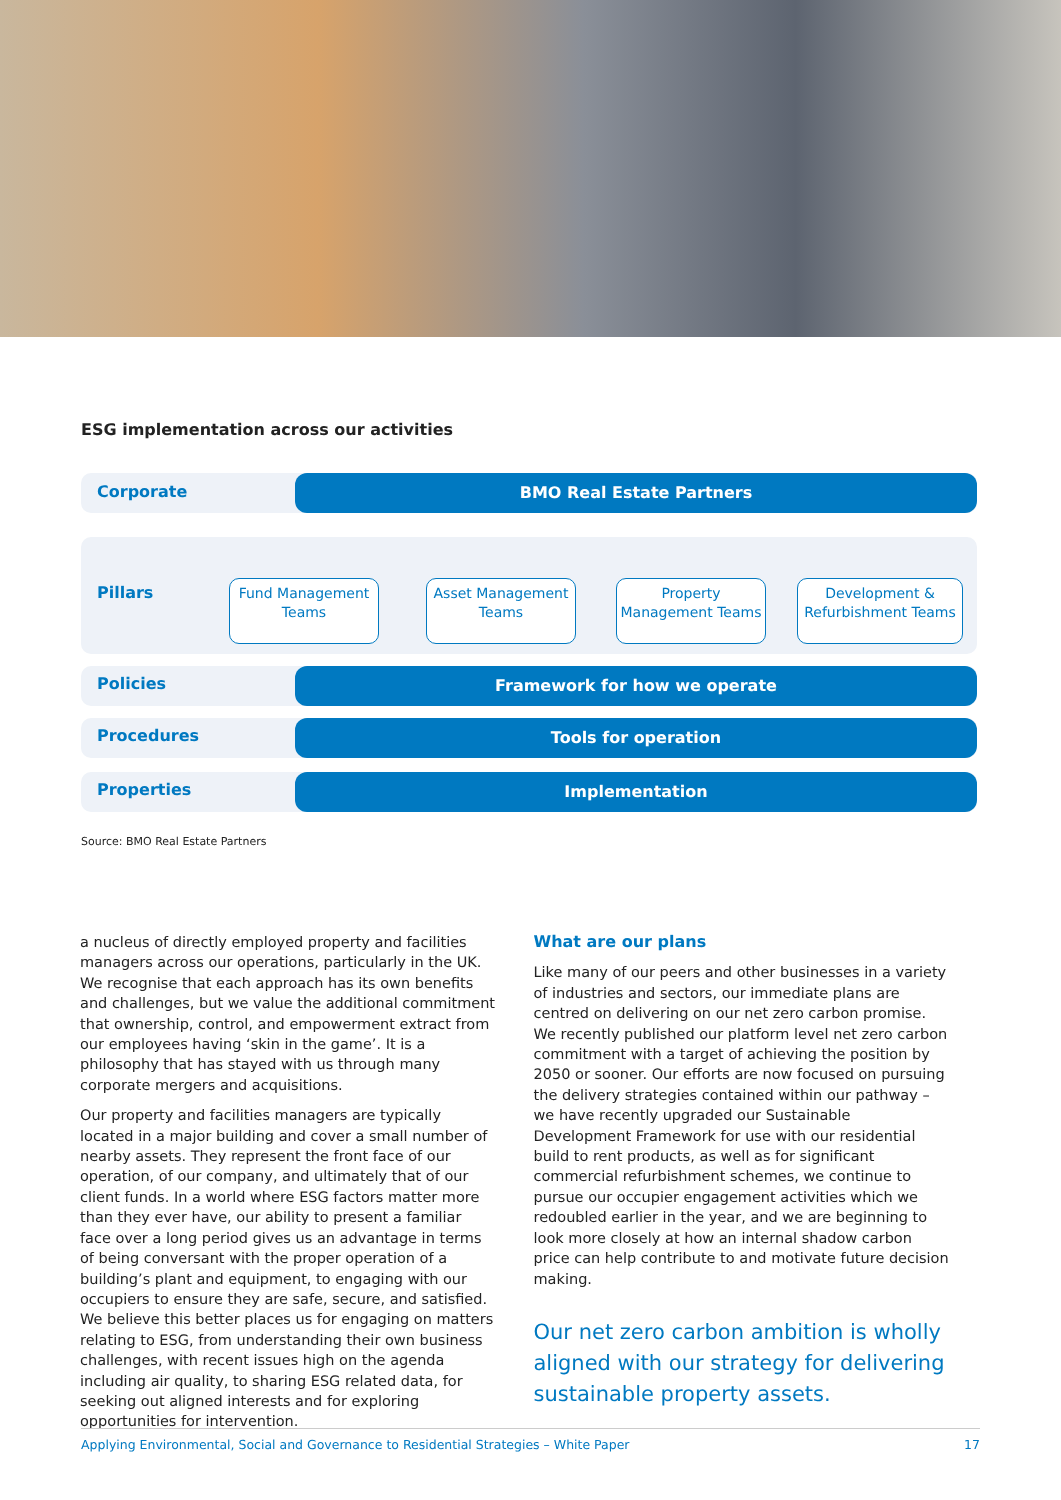ESG implementation across our activities
Corporate BMO Real Estate Partners
Pillars
Fund Management Teams
Asset Management Teams
Property Management Teams
Development & Refurbishment Teams
Policies Framework for how we operate
Procedures Tools for operation
Properties Implementation
Source: BMO Real Estate Partners
a nucleus of directly employed property and facilities managers across our operations, particularly in the UK. We recognise that each approach has its own benefits and challenges, but we value the additional commitment that ownership, control, and empowerment extract from our employees having ‘skin in the game’. It is a philosophy that has stayed with us through many corporate mergers and acquisitions.
Our property and facilities managers are typically located in a major building and cover a small number of nearby assets. They represent the front face of our operation, of our company, and ultimately that of our client funds. In a world where ESG factors matter more than they ever have, our ability to present a familiar face over a long period gives us an advantage in terms of being conversant with the proper operation of a building’s plant and equipment, to engaging with our occupiers to ensure they are safe, secure, and satisfied. We believe this better places us for engaging on matters relating to ESG, from understanding their own business challenges, with recent issues high on the agenda including air quality, to sharing ESG related data, for seeking out aligned interests and for exploring opportunities for intervention.
What are our plans
Like many of our peers and other businesses in a variety of industries and sectors, our immediate plans are centred on delivering on our net zero carbon promise. We recently published our platform level net zero carbon commitment with a target of achieving the position by 2050 or sooner. Our efforts are now focused on pursuing the delivery strategies contained within our pathway – we have recently upgraded our Sustainable Development Framework for use with our residential build to rent products, as well as for significant commercial refurbishment schemes, we continue to pursue our occupier engagement activities which we redoubled earlier in the year, and we are beginning to look more closely at how an internal shadow carbon price can help contribute to and motivate future decision making.
Our net zero carbon ambition is wholly aligned with our strategy for delivering sustainable property assets.
Applying Environmental, Social and Governance to Residential Strategies – White Paper 17